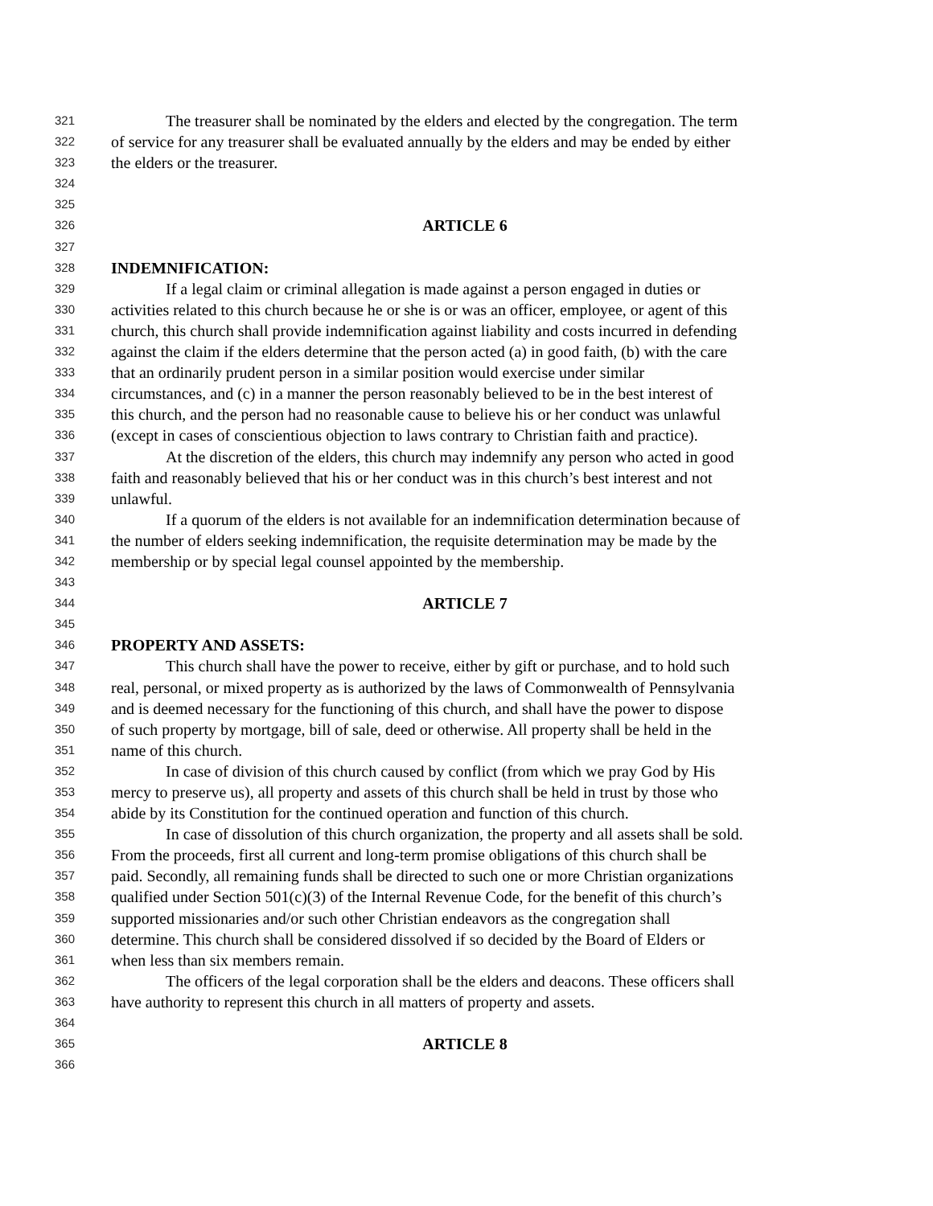321 The treasurer shall be nominated by the elders and elected by the congregation. The term
322 of service for any treasurer shall be evaluated annually by the elders and may be ended by either
323 the elders or the treasurer.
324
325
326 ARTICLE 6
327
328 INDEMNIFICATION:
329 If a legal claim or criminal allegation is made against a person engaged in duties or
330 activities related to this church because he or she is or was an officer, employee, or agent of this
331 church, this church shall provide indemnification against liability and costs incurred in defending
332 against the claim if the elders determine that the person acted (a) in good faith, (b) with the care
333 that an ordinarily prudent person in a similar position would exercise under similar
334 circumstances, and (c) in a manner the person reasonably believed to be in the best interest of
335 this church, and the person had no reasonable cause to believe his or her conduct was unlawful
336 (except in cases of conscientious objection to laws contrary to Christian faith and practice).
337 At the discretion of the elders, this church may indemnify any person who acted in good
338 faith and reasonably believed that his or her conduct was in this church’s best interest and not
339 unlawful.
340 If a quorum of the elders is not available for an indemnification determination because of
341 the number of elders seeking indemnification, the requisite determination may be made by the
342 membership or by special legal counsel appointed by the membership.
343
344 ARTICLE 7
345
346 PROPERTY AND ASSETS:
347 This church shall have the power to receive, either by gift or purchase, and to hold such
348 real, personal, or mixed property as is authorized by the laws of Commonwealth of Pennsylvania
349 and is deemed necessary for the functioning of this church, and shall have the power to dispose
350 of such property by mortgage, bill of sale, deed or otherwise. All property shall be held in the
351 name of this church.
352 In case of division of this church caused by conflict (from which we pray God by His
353 mercy to preserve us), all property and assets of this church shall be held in trust by those who
354 abide by its Constitution for the continued operation and function of this church.
355 In case of dissolution of this church organization, the property and all assets shall be sold.
356 From the proceeds, first all current and long-term promise obligations of this church shall be
357 paid. Secondly, all remaining funds shall be directed to such one or more Christian organizations
358 qualified under Section 501(c)(3) of the Internal Revenue Code, for the benefit of this church’s
359 supported missionaries and/or such other Christian endeavors as the congregation shall
360 determine. This church shall be considered dissolved if so decided by the Board of Elders or
361 when less than six members remain.
362 The officers of the legal corporation shall be the elders and deacons. These officers shall
363 have authority to represent this church in all matters of property and assets.
364
365 ARTICLE 8
366